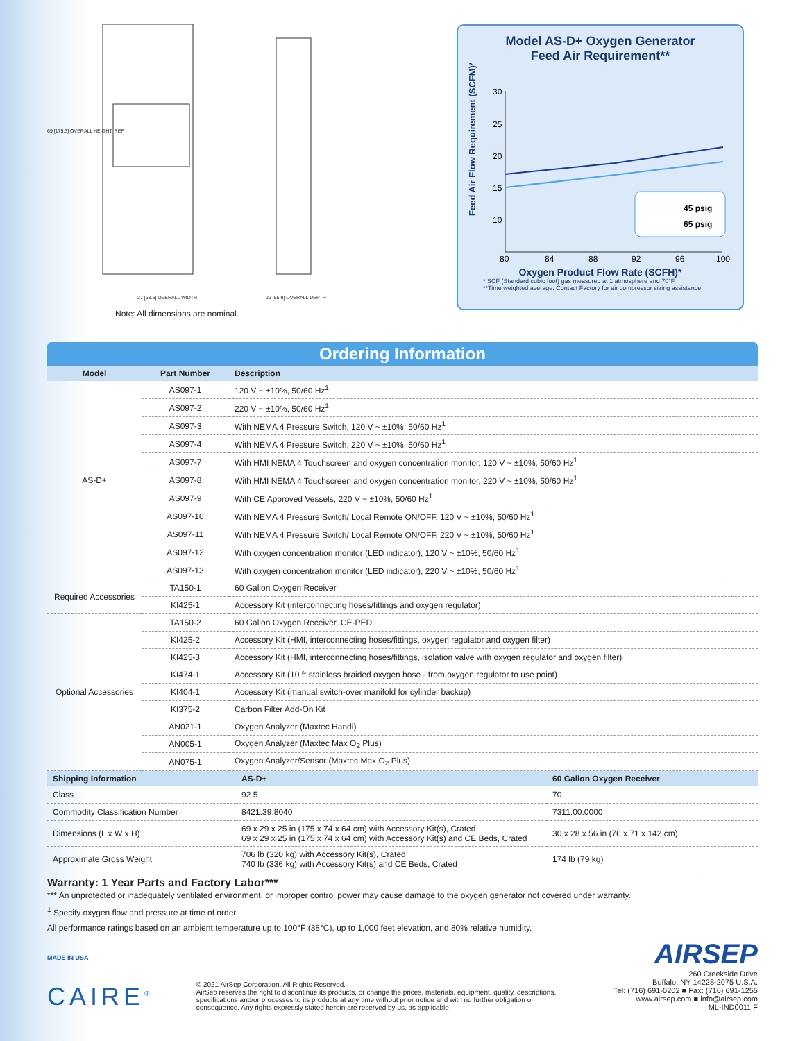69 [175.3] OVERALL HEIGHT, REF.
27 [68.6] OVERALL WIDTH 22 [55.9] OVERALL DEPTH
Note: All dimensions are nominal.
Model AS-D+ Oxygen Generator
Feed Air Requirement**
Feed Air Flow Requirement (SCFM)*
30
25
20
15
10
80
84
88
92
96
100
45 psig
65 psig
Oxygen Product Flow Rate (SCFH)*
* SCF (Standard cubic foot) gas measured at 1 atmosphere and 70°F
**Time weighted average. Contact Factory for air compressor sizing assistance.
Ordering Information
| Model | Part Number | Description |
| --- | --- | --- |
| AS-D+ | AS097-1 | 120 V ~ ±10%, 50/60 Hz<sup>1</sup> |
| | AS097-2 | 220 V ~ ±10%, 50/60 Hz<sup>1</sup> |
| | AS097-3 | With NEMA 4 Pressure Switch, 120 V ~ ±10%, 50/60 Hz<sup>1</sup> |
| | AS097-4 | With NEMA 4 Pressure Switch, 220 V ~ ±10%, 50/60 Hz<sup>1</sup> |
| | AS097-7 | With HMI NEMA 4 Touchscreen and oxygen concentration monitor, 120 V ~ ±10%, 50/60 Hz<sup>1</sup> |
| | AS097-8 | With HMI NEMA 4 Touchscreen and oxygen concentration monitor, 220 V ~ ±10%, 50/60 Hz<sup>1</sup> |
| | AS097-9 | With CE Approved Vessels, 220 V ~ ±10%, 50/60 Hz<sup>1</sup> |
| | AS097-10 | With NEMA 4 Pressure Switch/ Local Remote ON/OFF, 120 V ~ ±10%, 50/60 Hz<sup>1</sup> |
| | AS097-11 | With NEMA 4 Pressure Switch/ Local Remote ON/OFF, 220 V ~ ±10%, 50/60 Hz<sup>1</sup> |
| | AS097-12 | With oxygen concentration monitor (LED indicator), 120 V ~ ±10%, 50/60 Hz<sup>1</sup> |
| | AS097-13 | With oxygen concentration monitor (LED indicator), 220 V ~ ±10%, 50/60 Hz<sup>1</sup> |
| Required Accessories | TA150-1 | 60 Gallon Oxygen Receiver |
| | KI425-1 | Accessory Kit (interconnecting hoses/fittings and oxygen regulator) |
| Optional Accessories | TA150-2 | 60 Gallon Oxygen Receiver, CE-PED |
| | KI425-2 | Accessory Kit (HMI, interconnecting hoses/fittings, oxygen regulator and oxygen filter) |
| | KI425-3 | Accessory Kit (HMI, interconnecting hoses/fittings, isolation valve with oxygen regulator and oxygen filter) |
| | KI474-1 | Accessory Kit (10 ft stainless braided oxygen hose - from oxygen regulator to use point) |
| | KI404-1 | Accessory Kit (manual switch-over manifold for cylinder backup) |
| | KI375-2 | Carbon Filter Add-On Kit |
| | AN021-1 | Oxygen Analyzer (Maxtec Handi) |
| | AN005-1 | Oxygen Analyzer (Maxtec Max O<sub>2</sub> Plus) |
| | AN075-1 | Oxygen Analyzer/Sensor (Maxtec Max O<sub>2</sub> Plus) |
| Shipping Information | AS-D+ | 60 Gallon Oxygen Receiver |
| --- | --- | --- |
| Class | 92.5 | 70 |
| Commodity Classification Number | 8421.39.8040 | 7311.00.0000 |
| Dimensions (L x W x H) | 69 x 29 x 25 in (175 x 74 x 64 cm) with Accessory Kit(s), Crated 69 x 29 x 25 in (175 x 74 x 64 cm) with Accessory Kit(s) and CE Beds, Crated | 30 x 28 x 56 in (76 x 71 x 142 cm) |
| Approximate Gross Weight | 706 lb (320 kg) with Accessory Kit(s), Crated 740 lb (336 kg) with Accessory Kit(s) and CE Beds, Crated | 174 lb (79 kg) |
Warranty: 1 Year Parts and Factory Labor***
*** An unprotected or inadequately ventilated environment, or improper control power may cause damage to the oxygen generator not covered under warranty.
<sup>1</sup> Specify oxygen flow and pressure at time of order.
All performance ratings based on an ambient temperature up to 100°F (38°C), up to 1,000 feet elevation, and 80% relative humidity.
MADE IN USA
CAIRE<sup>®</sup>
© 2021 AirSep Corporation. All Rights Reserved.
AirSep reserves the right to discontinue its products, or change the prices, materials, equipment, quality, descriptions, specifications and/or processes to its products at any time without prior notice and with no further obligation or consequence. Any rights expressly stated herein are reserved by us, as applicable.
AIRSEP
260 Creekside Drive
Buffalo, NY 14228-2075 U.S.A.
Tel: (716) 691-0202 ■ Fax: (716) 691-1255
www.airsep.com ■ info@airsep.com
ML-IND0011 F